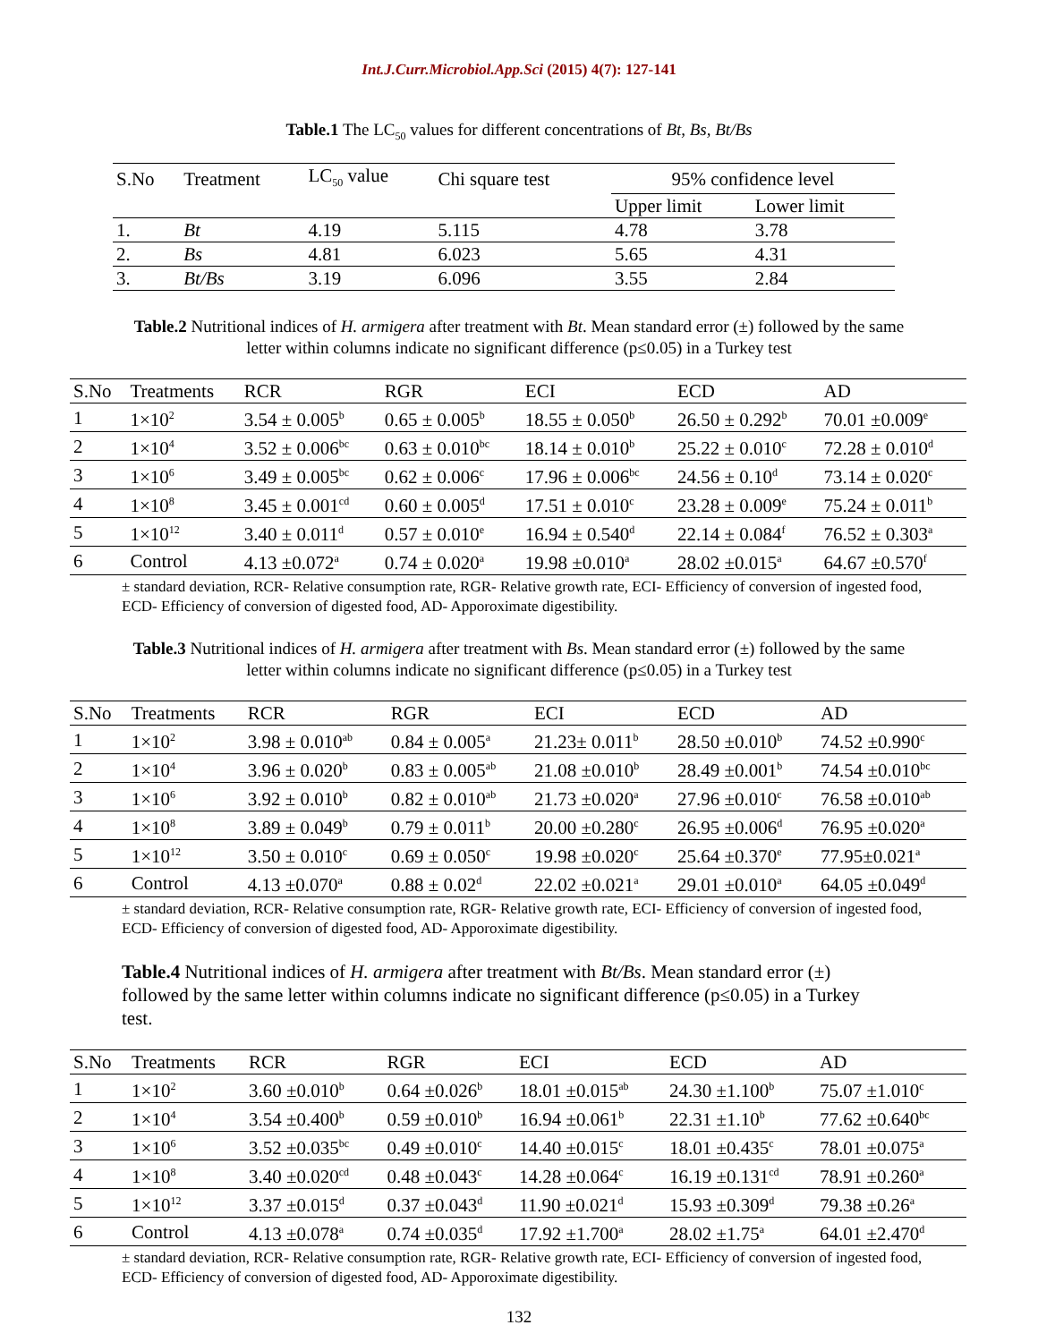Int.J.Curr.Microbiol.App.Sci (2015) 4(7): 127-141
Table.1 The LC<sub>50</sub> values for different concentrations of Bt, Bs, Bt/Bs
| S.No | Treatment | LC<sub>50</sub> value | Chi square test | 95% confidence level | |
| | | | | Upper limit | Lower limit |
| 1. | Bt | 4.19 | 5.115 | 4.78 | 3.78 |
| 2. | Bs | 4.81 | 6.023 | 5.65 | 4.31 |
| 3. | Bt/Bs | 3.19 | 6.096 | 3.55 | 2.84 |
Table.2 Nutritional indices of H. armigera after treatment with Bt. Mean standard error (±) followed by the same letter within columns indicate no significant difference (p≤0.05) in a Turkey test
| S.No | Treatments | RCR | RGR | ECI | ECD | AD |
| 1 | 1×10<sup>2</sup> | 3.54 ± 0.005<sup>b</sup> | 0.65 ± 0.005<sup>b</sup> | 18.55 ± 0.050<sup>b</sup> | 26.50 ± 0.292<sup>b</sup> | 70.01 ±0.009<sup>e</sup> |
| 2 | 1×10<sup>4</sup> | 3.52 ± 0.006<sup>bc</sup> | 0.63 ± 0.010<sup>bc</sup> | 18.14 ± 0.010<sup>b</sup> | 25.22 ± 0.010<sup>c</sup> | 72.28 ± 0.010<sup>d</sup> |
| 3 | 1×10<sup>6</sup> | 3.49 ± 0.005<sup>bc</sup> | 0.62 ± 0.006<sup>c</sup> | 17.96 ± 0.006<sup>bc</sup> | 24.56 ± 0.10<sup>d</sup> | 73.14 ± 0.020<sup>c</sup> |
| 4 | 1×10<sup>8</sup> | 3.45 ± 0.001<sup>cd</sup> | 0.60 ± 0.005<sup>d</sup> | 17.51 ± 0.010<sup>c</sup> | 23.28 ± 0.009<sup>e</sup> | 75.24 ± 0.011<sup>b</sup> |
| 5 | 1×10<sup>12</sup> | 3.40 ± 0.011<sup>d</sup> | 0.57 ± 0.010<sup>e</sup> | 16.94 ± 0.540<sup>d</sup> | 22.14 ± 0.084<sup>f</sup> | 76.52 ± 0.303<sup>a</sup> |
| 6 | Control | 4.13 ±0.072<sup>a</sup> | 0.74 ± 0.020<sup>a</sup> | 19.98 ±0.010<sup>a</sup> | 28.02 ±0.015<sup>a</sup> | 64.67 ±0.570<sup>f</sup> |
± standard deviation, RCR- Relative consumption rate, RGR- Relative growth rate, ECI- Efficiency of conversion of ingested food, ECD- Efficiency of conversion of digested food, AD- Apporoximate digestibility.
Table.3 Nutritional indices of H. armigera after treatment with Bs. Mean standard error (±) followed by the same letter within columns indicate no significant difference (p≤0.05) in a Turkey test
| S.No | Treatments | RCR | RGR | ECI | ECD | AD |
| 1 | 1×10<sup>2</sup> | 3.98 ± 0.010<sup>ab</sup> | 0.84 ± 0.005<sup>a</sup> | 21.23± 0.011<sup>b</sup> | 28.50 ±0.010<sup>b</sup> | 74.52 ±0.990<sup>c</sup> |
| 2 | 1×10<sup>4</sup> | 3.96 ± 0.020<sup>b</sup> | 0.83 ± 0.005<sup>ab</sup> | 21.08 ±0.010<sup>b</sup> | 28.49 ±0.001<sup>b</sup> | 74.54 ±0.010<sup>bc</sup> |
| 3 | 1×10<sup>6</sup> | 3.92 ± 0.010<sup>b</sup> | 0.82 ± 0.010<sup>ab</sup> | 21.73 ±0.020<sup>a</sup> | 27.96 ±0.010<sup>c</sup> | 76.58 ±0.010<sup>ab</sup> |
| 4 | 1×10<sup>8</sup> | 3.89 ± 0.049<sup>b</sup> | 0.79 ± 0.011<sup>b</sup> | 20.00 ±0.280<sup>c</sup> | 26.95 ±0.006<sup>d</sup> | 76.95 ±0.020<sup>a</sup> |
| 5 | 1×10<sup>12</sup> | 3.50 ± 0.010<sup>c</sup> | 0.69 ± 0.050<sup>c</sup> | 19.98 ±0.020<sup>c</sup> | 25.64 ±0.370<sup>e</sup> | 77.95±0.021<sup>a</sup> |
| 6 | Control | 4.13 ±0.070<sup>a</sup> | 0.88 ± 0.02<sup>d</sup> | 22.02 ±0.021<sup>a</sup> | 29.01 ±0.010<sup>a</sup> | 64.05 ±0.049<sup>d</sup> |
± standard deviation, RCR- Relative consumption rate, RGR- Relative growth rate, ECI- Efficiency of conversion of ingested food, ECD- Efficiency of conversion of digested food, AD- Apporoximate digestibility.
Table.4 Nutritional indices of H. armigera after treatment with Bt/Bs. Mean standard error (±) followed by the same letter within columns indicate no significant difference (p≤0.05) in a Turkey test.
| S.No | Treatments | RCR | RGR | ECI | ECD | AD |
| 1 | 1×10<sup>2</sup> | 3.60 ±0.010<sup>b</sup> | 0.64 ±0.026<sup>b</sup> | 18.01 ±0.015<sup>ab</sup> | 24.30 ±1.100<sup>b</sup> | 75.07 ±1.010<sup>c</sup> |
| 2 | 1×10<sup>4</sup> | 3.54 ±0.400<sup>b</sup> | 0.59 ±0.010<sup>b</sup> | 16.94 ±0.061<sup>b</sup> | 22.31 ±1.10<sup>b</sup> | 77.62 ±0.640<sup>bc</sup> |
| 3 | 1×10<sup>6</sup> | 3.52 ±0.035<sup>bc</sup> | 0.49 ±0.010<sup>c</sup> | 14.40 ±0.015<sup>c</sup> | 18.01 ±0.435<sup>c</sup> | 78.01 ±0.075<sup>a</sup> |
| 4 | 1×10<sup>8</sup> | 3.40 ±0.020<sup>cd</sup> | 0.48 ±0.043<sup>c</sup> | 14.28 ±0.064<sup>c</sup> | 16.19 ±0.131<sup>cd</sup> | 78.91 ±0.260<sup>a</sup> |
| 5 | 1×10<sup>12</sup> | 3.37 ±0.015<sup>d</sup> | 0.37 ±0.043<sup>d</sup> | 11.90 ±0.021<sup>d</sup> | 15.93 ±0.309<sup>d</sup> | 79.38 ±0.26<sup>a</sup> |
| 6 | Control | 4.13 ±0.078<sup>a</sup> | 0.74 ±0.035<sup>d</sup> | 17.92 ±1.700<sup>a</sup> | 28.02 ±1.75<sup>a</sup> | 64.01 ±2.470<sup>d</sup> |
± standard deviation, RCR- Relative consumption rate, RGR- Relative growth rate, ECI- Efficiency of conversion of ingested food, ECD- Efficiency of conversion of digested food, AD- Apporoximate digestibility.
132